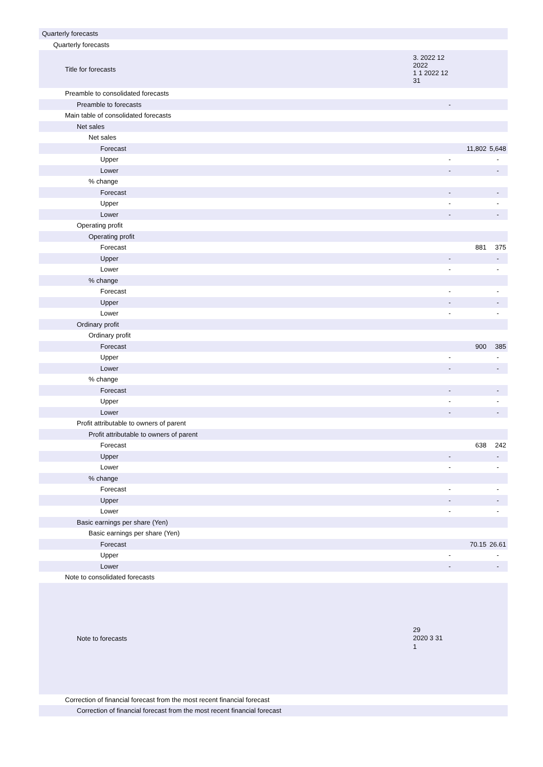| Quarterly forecasts | | |
| Quarterly forecasts | | |
| Title for forecasts | 3. 2022 12 2022 1 1 2022 12 31 | |
| Preamble to consolidated forecasts | | |
| Preamble to forecasts | - | |
| Main table of consolidated forecasts | | |
| Net sales | | |
| Net sales | | |
| Forecast | 11,802 | 5,648 |
| Upper | - | - |
| Lower | - | - |
| % change | | |
| Forecast | - | - |
| Upper | - | - |
| Lower | - | - |
| Operating profit | | |
| Operating profit | | |
| Forecast | 881 | 375 |
| Upper | - | - |
| Lower | - | - |
| % change | | |
| Forecast | - | - |
| Upper | - | - |
| Lower | - | - |
| Ordinary profit | | |
| Ordinary profit | | |
| Forecast | 900 | 385 |
| Upper | - | - |
| Lower | - | - |
| % change | | |
| Forecast | - | - |
| Upper | - | - |
| Lower | - | - |
| Profit attributable to owners of parent | | |
| Profit attributable to owners of parent | | |
| Forecast | 638 | 242 |
| Upper | - | - |
| Lower | - | - |
| % change | | |
| Forecast | - | - |
| Upper | - | - |
| Lower | - | - |
| Basic earnings per share (Yen) | | |
| Basic earnings per share (Yen) | | |
| Forecast | 70.15 | 26.61 |
| Upper | - | - |
| Lower | - | - |
| Note to consolidated forecasts | | |
| Note to forecasts | 29 2020 3 31 1 | |
| Correction of financial forecast from the most recent financial forecast | | |
| Correction of financial forecast from the most recent financial forecast | | |